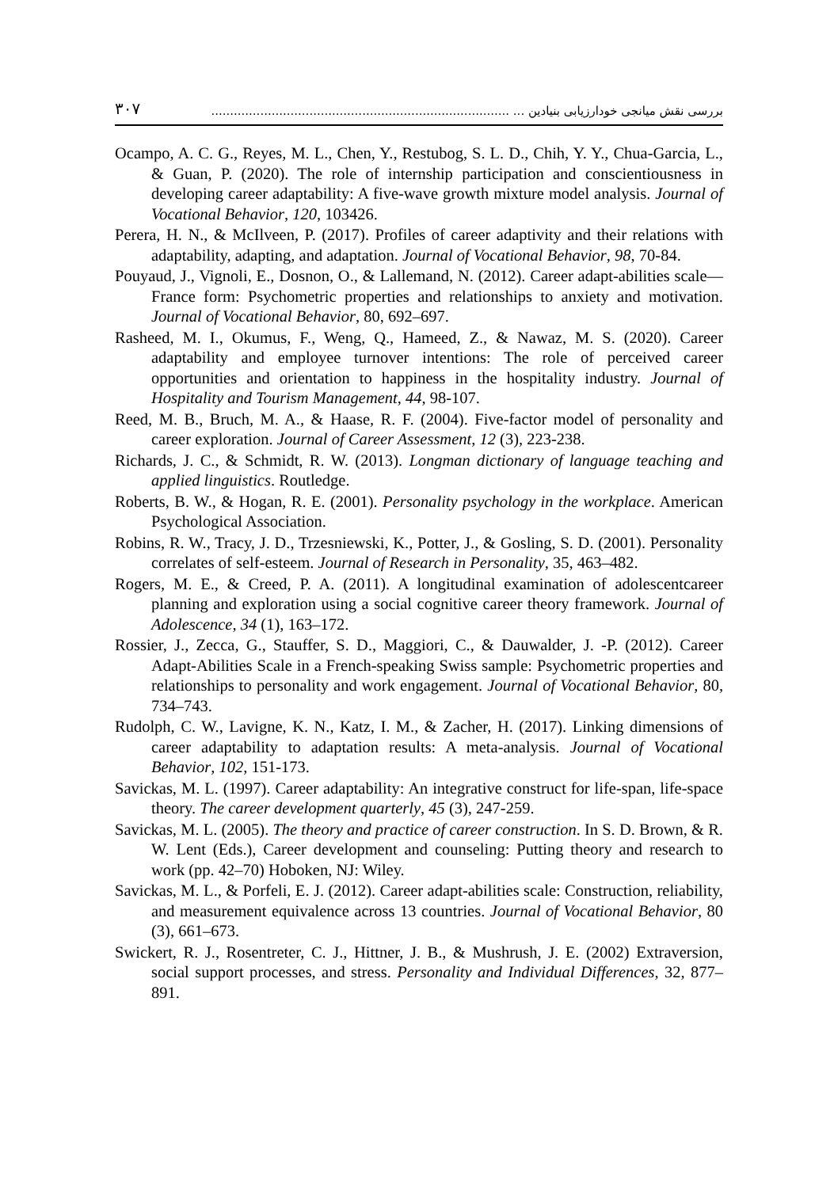بررسی نقش میانجی خودارزیابی بنیادین ... ............................................................................... ۳۰۷
Ocampo, A. C. G., Reyes, M. L., Chen, Y., Restubog, S. L. D., Chih, Y. Y., Chua-Garcia, L., & Guan, P. (2020). The role of internship participation and conscientiousness in developing career adaptability: A five-wave growth mixture model analysis. Journal of Vocational Behavior, 120, 103426.
Perera, H. N., & McIlveen, P. (2017). Profiles of career adaptivity and their relations with adaptability, adapting, and adaptation. Journal of Vocational Behavior, 98, 70-84.
Pouyaud, J., Vignoli, E., Dosnon, O., & Lallemand, N. (2012). Career adapt-abilities scale—France form: Psychometric properties and relationships to anxiety and motivation. Journal of Vocational Behavior, 80, 692–697.
Rasheed, M. I., Okumus, F., Weng, Q., Hameed, Z., & Nawaz, M. S. (2020). Career adaptability and employee turnover intentions: The role of perceived career opportunities and orientation to happiness in the hospitality industry. Journal of Hospitality and Tourism Management, 44, 98-107.
Reed, M. B., Bruch, M. A., & Haase, R. F. (2004). Five-factor model of personality and career exploration. Journal of Career Assessment, 12 (3), 223-238.
Richards, J. C., & Schmidt, R. W. (2013). Longman dictionary of language teaching and applied linguistics. Routledge.
Roberts, B. W., & Hogan, R. E. (2001). Personality psychology in the workplace. American Psychological Association.
Robins, R. W., Tracy, J. D., Trzesniewski, K., Potter, J., & Gosling, S. D. (2001). Personality correlates of self-esteem. Journal of Research in Personality, 35, 463–482.
Rogers, M. E., & Creed, P. A. (2011). A longitudinal examination of adolescentcareer planning and exploration using a social cognitive career theory framework. Journal of Adolescence, 34 (1), 163–172.
Rossier, J., Zecca, G., Stauffer, S. D., Maggiori, C., & Dauwalder, J. -P. (2012). Career Adapt-Abilities Scale in a French-speaking Swiss sample: Psychometric properties and relationships to personality and work engagement. Journal of Vocational Behavior, 80, 734–743.
Rudolph, C. W., Lavigne, K. N., Katz, I. M., & Zacher, H. (2017). Linking dimensions of career adaptability to adaptation results: A meta-analysis. Journal of Vocational Behavior, 102, 151-173.
Savickas, M. L. (1997). Career adaptability: An integrative construct for life-span, life-space theory. The career development quarterly, 45 (3), 247-259.
Savickas, M. L. (2005). The theory and practice of career construction. In S. D. Brown, & R. W. Lent (Eds.), Career development and counseling: Putting theory and research to work (pp. 42–70) Hoboken, NJ: Wiley.
Savickas, M. L., & Porfeli, E. J. (2012). Career adapt-abilities scale: Construction, reliability, and measurement equivalence across 13 countries. Journal of Vocational Behavior, 80 (3), 661–673.
Swickert, R. J., Rosentreter, C. J., Hittner, J. B., & Mushrush, J. E. (2002) Extraversion, social support processes, and stress. Personality and Individual Differences, 32, 877–891.